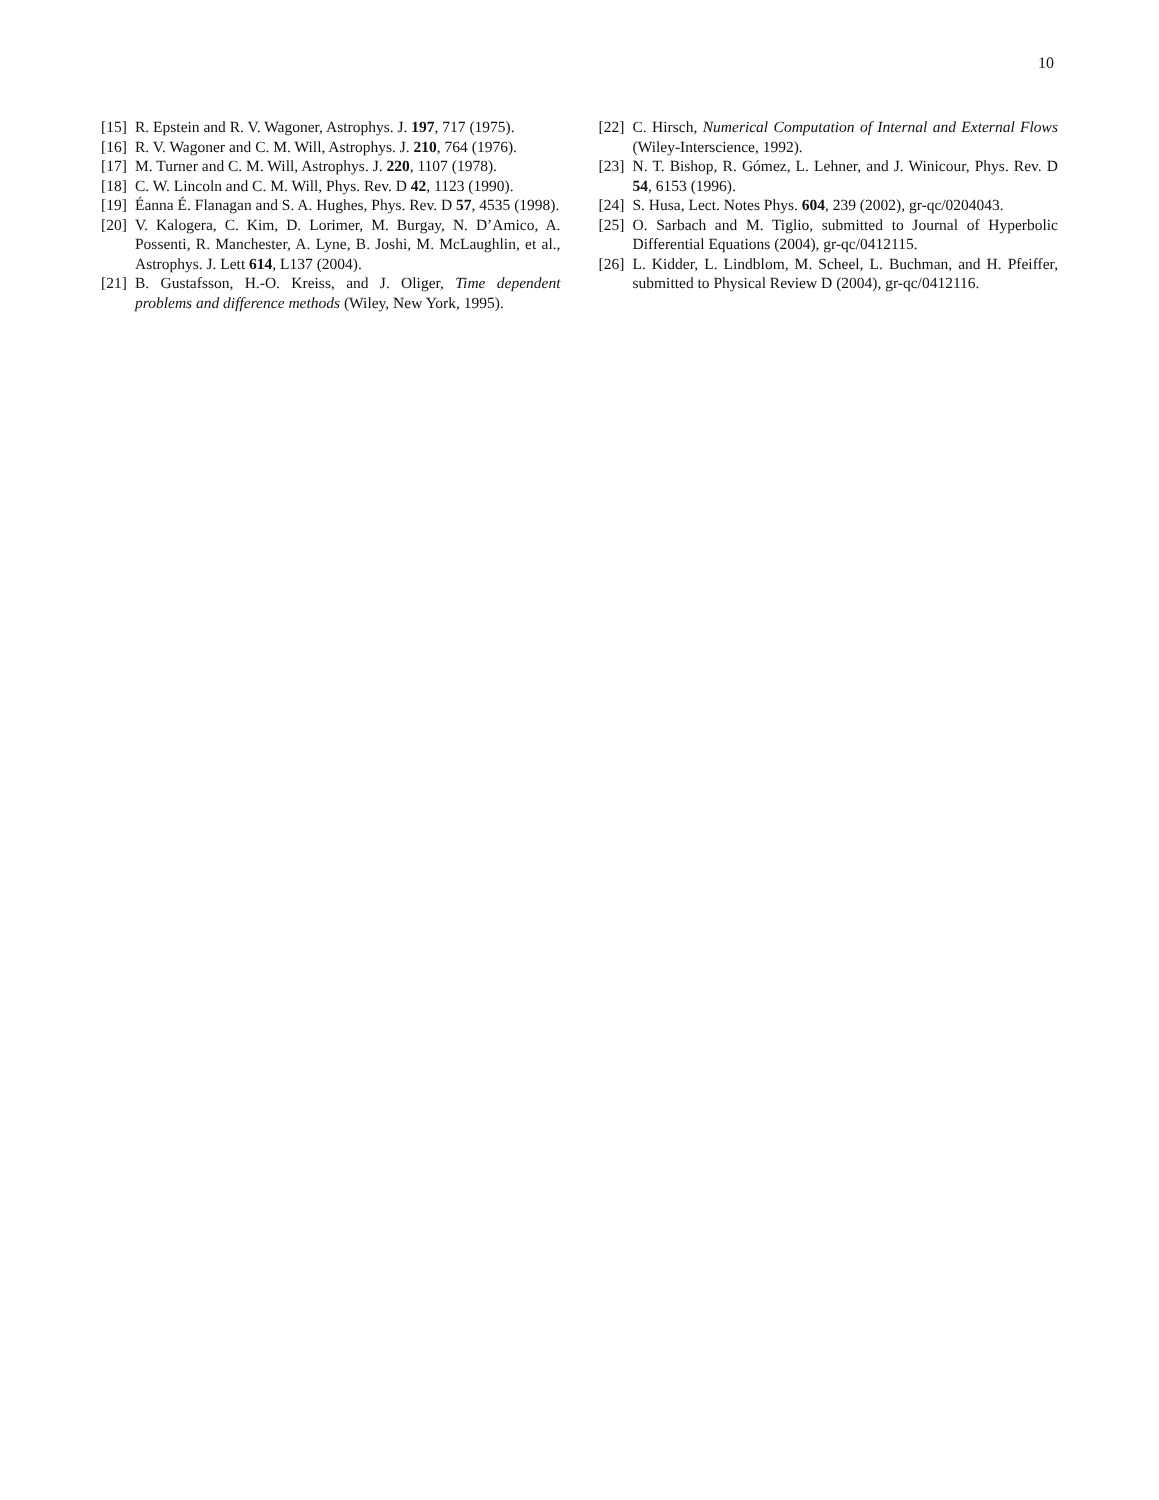10
[15] R. Epstein and R. V. Wagoner, Astrophys. J. 197, 717 (1975).
[16] R. V. Wagoner and C. M. Will, Astrophys. J. 210, 764 (1976).
[17] M. Turner and C. M. Will, Astrophys. J. 220, 1107 (1978).
[18] C. W. Lincoln and C. M. Will, Phys. Rev. D 42, 1123 (1990).
[19] Éanna É. Flanagan and S. A. Hughes, Phys. Rev. D 57, 4535 (1998).
[20] V. Kalogera, C. Kim, D. Lorimer, M. Burgay, N. D’Amico, A. Possenti, R. Manchester, A. Lyne, B. Joshi, M. McLaughlin, et al., Astrophys. J. Lett 614, L137 (2004).
[21] B. Gustafsson, H.-O. Kreiss, and J. Oliger, Time dependent problems and difference methods (Wiley, New York, 1995).
[22] C. Hirsch, Numerical Computation of Internal and External Flows (Wiley-Interscience, 1992).
[23] N. T. Bishop, R. Gómez, L. Lehner, and J. Winicour, Phys. Rev. D 54, 6153 (1996).
[24] S. Husa, Lect. Notes Phys. 604, 239 (2002), gr-qc/0204043.
[25] O. Sarbach and M. Tiglio, submitted to Journal of Hyperbolic Differential Equations (2004), gr-qc/0412115.
[26] L. Kidder, L. Lindblom, M. Scheel, L. Buchman, and H. Pfeiffer, submitted to Physical Review D (2004), gr-qc/0412116.